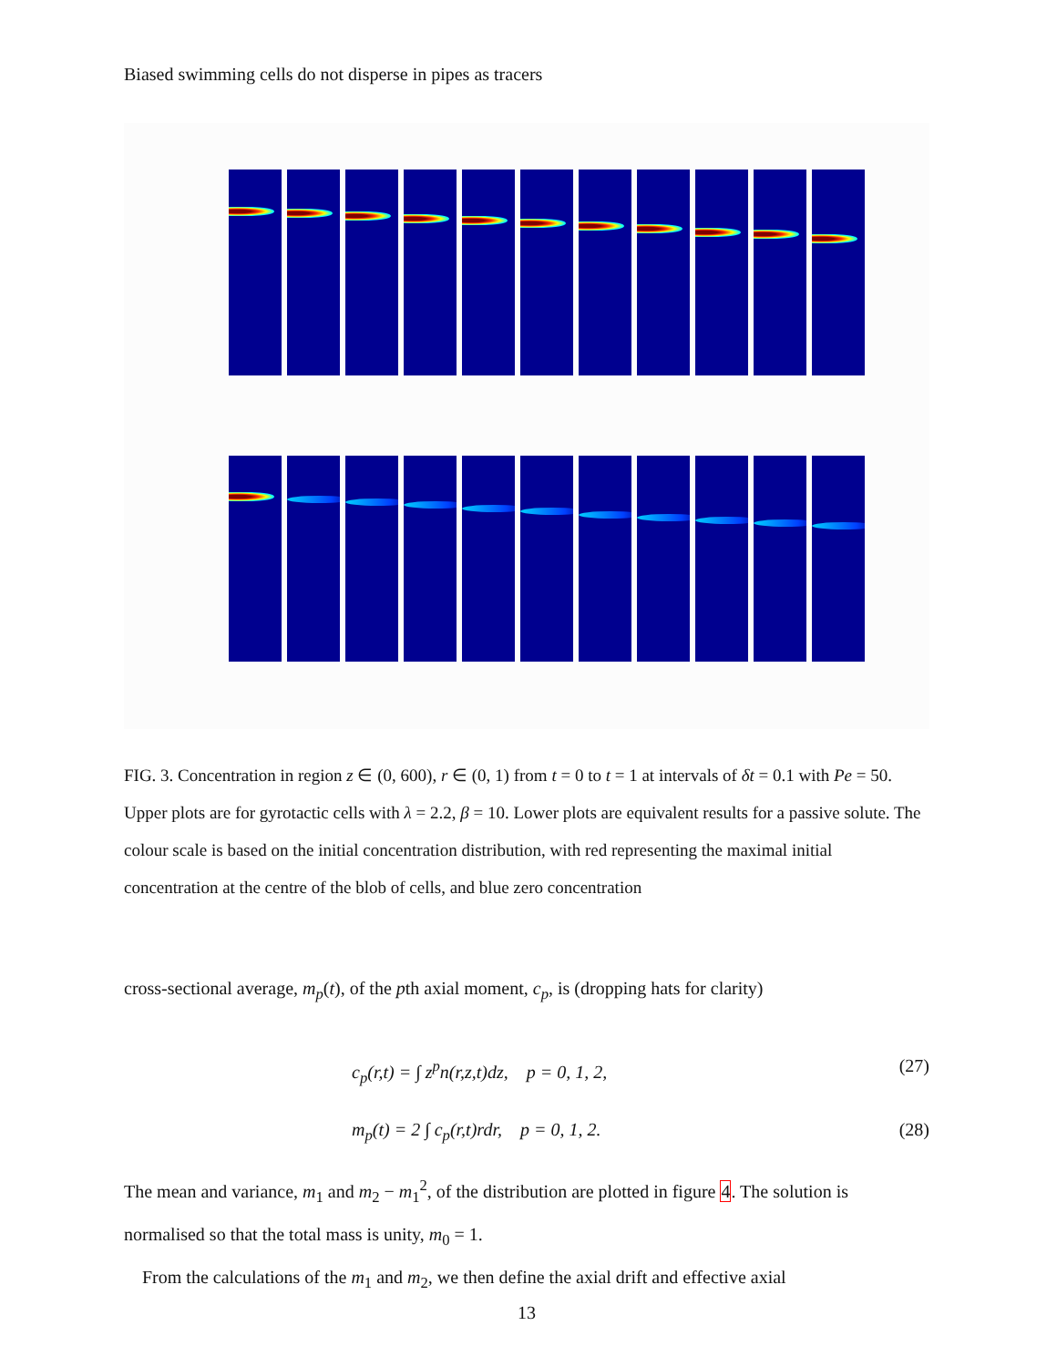Biased swimming cells do not disperse in pipes as tracers
FIG. 3. Concentration in region z ∈ (0, 600), r ∈ (0, 1) from t = 0 to t = 1 at intervals of δt = 0.1 with Pe = 50. Upper plots are for gyrotactic cells with λ = 2.2, β = 10. Lower plots are equivalent results for a passive solute. The colour scale is based on the initial concentration distribution, with red representing the maximal initial concentration at the centre of the blob of cells, and blue zero concentration
cross-sectional average, m<sub>p</sub>(t), of the pth axial moment, c<sub>p</sub>, is (dropping hats for clarity)
c<sub>p</sub>(r,t) = ∫ z<sup>p</sup>n(r,z,t)dz, p = 0, 1, 2, (27)
m<sub>p</sub>(t) = 2 ∫ c<sub>p</sub>(r,t)rdr, p = 0, 1, 2. (28)
The mean and variance, m<sub>1</sub> and m<sub>2</sub> − m<sub>1</sub><sup>2</sup>, of the distribution are plotted in figure 4. The solution is normalised so that the total mass is unity, m<sub>0</sub> = 1.
From the calculations of the m<sub>1</sub> and m<sub>2</sub>, we then define the axial drift and effective axial
13